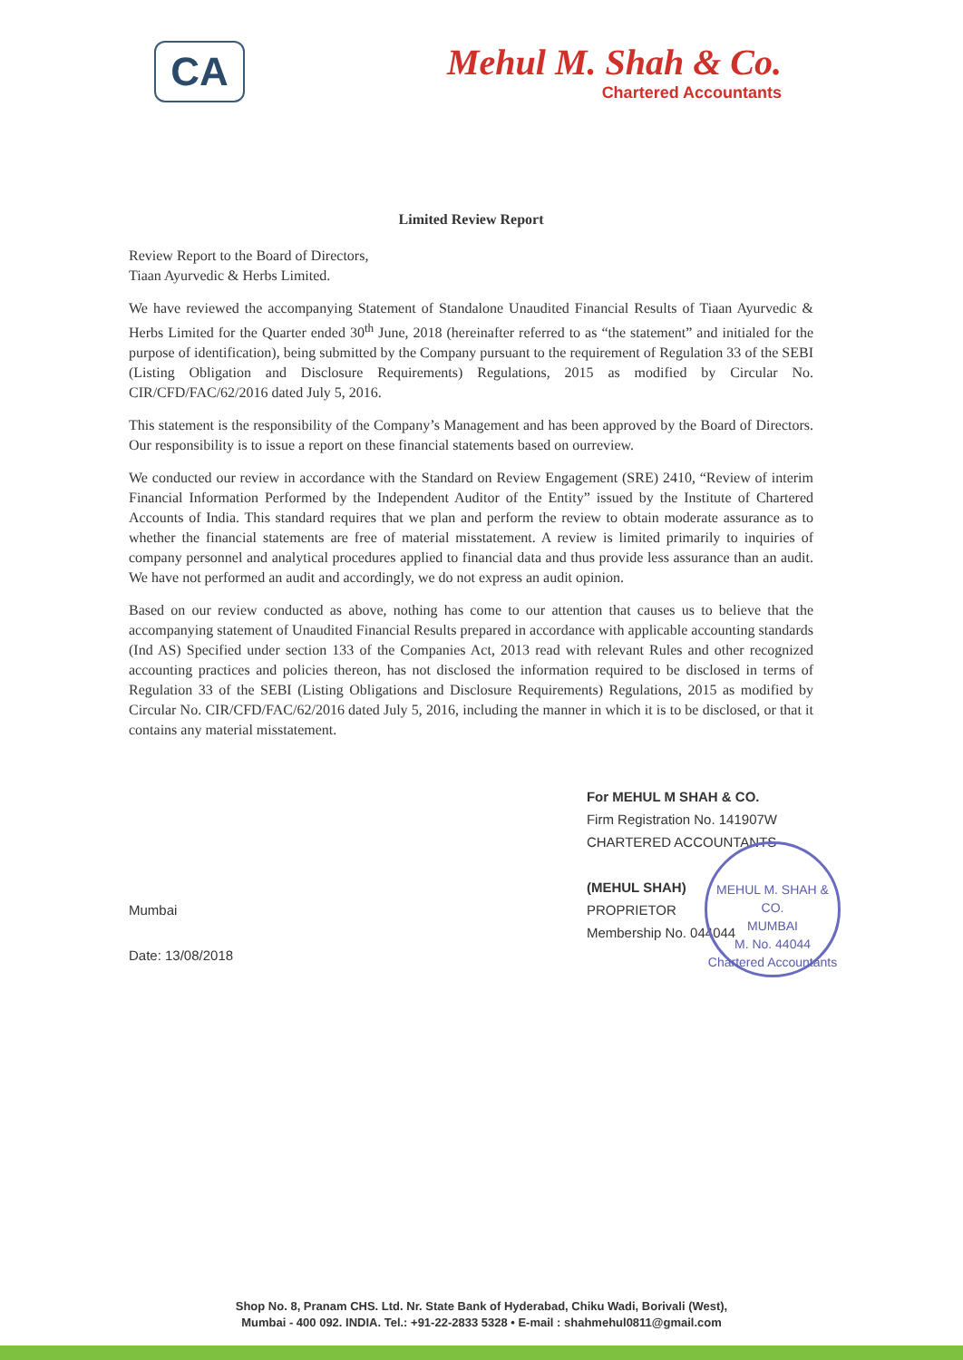CA
Mehul M. Shah & Co.
Chartered Accountants
Limited Review Report
Review Report to the Board of Directors,
Tiaan Ayurvedic & Herbs Limited.
We have reviewed the accompanying Statement of Standalone Unaudited Financial Results of Tiaan Ayurvedic & Herbs Limited for the Quarter ended 30<sup>th</sup> June, 2018 (hereinafter referred to as “the statement” and initialed for the purpose of identification), being submitted by the Company pursuant to the requirement of Regulation 33 of the SEBI (Listing Obligation and Disclosure Requirements) Regulations, 2015 as modified by Circular No. CIR/CFD/FAC/62/2016 dated July 5, 2016.
This statement is the responsibility of the Company’s Management and has been approved by the Board of Directors. Our responsibility is to issue a report on these financial statements based on ourreview.
We conducted our review in accordance with the Standard on Review Engagement (SRE) 2410, “Review of interim Financial Information Performed by the Independent Auditor of the Entity” issued by the Institute of Chartered Accounts of India. This standard requires that we plan and perform the review to obtain moderate assurance as to whether the financial statements are free of material misstatement. A review is limited primarily to inquiries of company personnel and analytical procedures applied to financial data and thus provide less assurance than an audit. We have not performed an audit and accordingly, we do not express an audit opinion.
Based on our review conducted as above, nothing has come to our attention that causes us to believe that the accompanying statement of Unaudited Financial Results prepared in accordance with applicable accounting standards (Ind AS) Specified under section 133 of the Companies Act, 2013 read with relevant Rules and other recognized accounting practices and policies thereon, has not disclosed the information required to be disclosed in terms of Regulation 33 of the SEBI (Listing Obligations and Disclosure Requirements) Regulations, 2015 as modified by Circular No. CIR/CFD/FAC/62/2016 dated July 5, 2016, including the manner in which it is to be disclosed, or that it contains any material misstatement.
Mumbai
Date: 13/08/2018
For MEHUL M SHAH & CO.
Firm Registration No. 141907W
CHARTERED ACCOUNTANTS
(MEHUL SHAH)
PROPRIETOR
Membership No. 044044
MEHUL M. SHAH & CO.
MUMBAI
M. No. 44044
Chartered Accountants
Shop No. 8, Pranam CHS. Ltd. Nr. State Bank of Hyderabad, Chiku Wadi, Borivali (West),
Mumbai - 400 092. INDIA. Tel.: +91-22-2833 5328 • E-mail : shahmehul0811@gmail.com